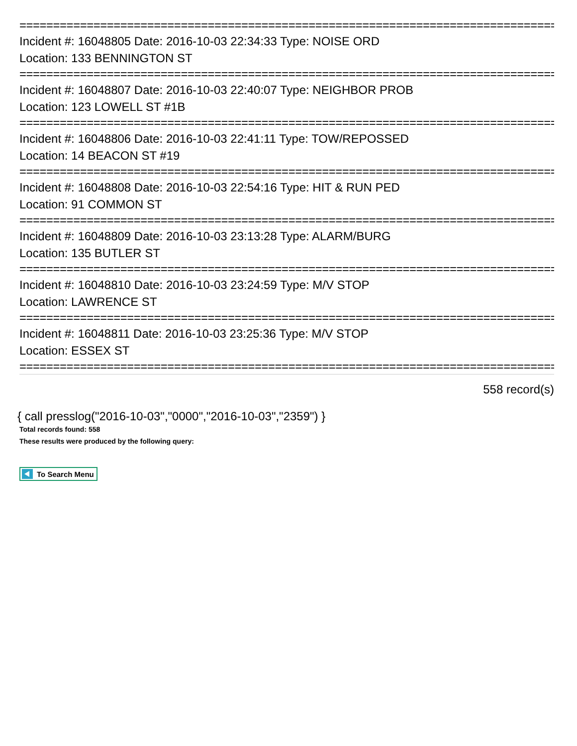================================================================================
Incident #: 16048805 Date: 2016-10-03 22:34:33 Type: NOISE ORD
Location: 133 BENNINGTON ST
================================================================================
Incident #: 16048807 Date: 2016-10-03 22:40:07 Type: NEIGHBOR PROB
Location: 123 LOWELL ST #1B
================================================================================
Incident #: 16048806 Date: 2016-10-03 22:41:11 Type: TOW/REPOSSED
Location: 14 BEACON ST #19
================================================================================
Incident #: 16048808 Date: 2016-10-03 22:54:16 Type: HIT & RUN PED
Location: 91 COMMON ST
================================================================================
Incident #: 16048809 Date: 2016-10-03 23:13:28 Type: ALARM/BURG
Location: 135 BUTLER ST
================================================================================
Incident #: 16048810 Date: 2016-10-03 23:24:59 Type: M/V STOP
Location: LAWRENCE ST
================================================================================
Incident #: 16048811 Date: 2016-10-03 23:25:36 Type: M/V STOP
Location: ESSEX ST
================================================================================
558 record(s)
{ call presslog("2016-10-03","0000","2016-10-03","2359") }
Total records found: 558
These results were produced by the following query:
To Search Menu